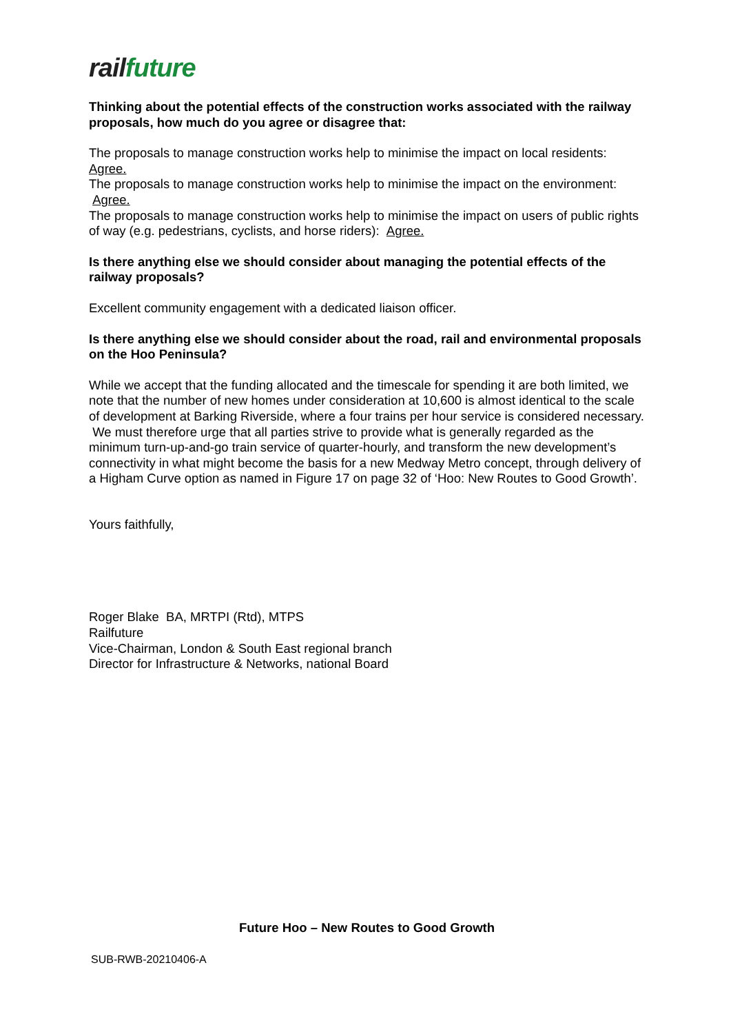rail future
Thinking about the potential effects of the construction works associated with the railway proposals, how much do you agree or disagree that:
The proposals to manage construction works help to minimise the impact on local residents: Agree.
The proposals to manage construction works help to minimise the impact on the environment: Agree.
The proposals to manage construction works help to minimise the impact on users of public rights of way (e.g. pedestrians, cyclists, and horse riders): Agree.
Is there anything else we should consider about managing the potential effects of the railway proposals?
Excellent community engagement with a dedicated liaison officer.
Is there anything else we should consider about the road, rail and environmental proposals on the Hoo Peninsula?
While we accept that the funding allocated and the timescale for spending it are both limited, we note that the number of new homes under consideration at 10,600 is almost identical to the scale of development at Barking Riverside, where a four trains per hour service is considered necessary. We must therefore urge that all parties strive to provide what is generally regarded as the minimum turn-up-and-go train service of quarter-hourly, and transform the new development’s connectivity in what might become the basis for a new Medway Metro concept, through delivery of a Higham Curve option as named in Figure 17 on page 32 of ‘Hoo: New Routes to Good Growth’.
Yours faithfully,
Roger Blake BA, MRTPI (Rtd), MTPS
Railfuture
Vice-Chairman, London & South East regional branch
Director for Infrastructure & Networks, national Board
Future Hoo – New Routes to Good Growth
SUB-RWB-20210406-A